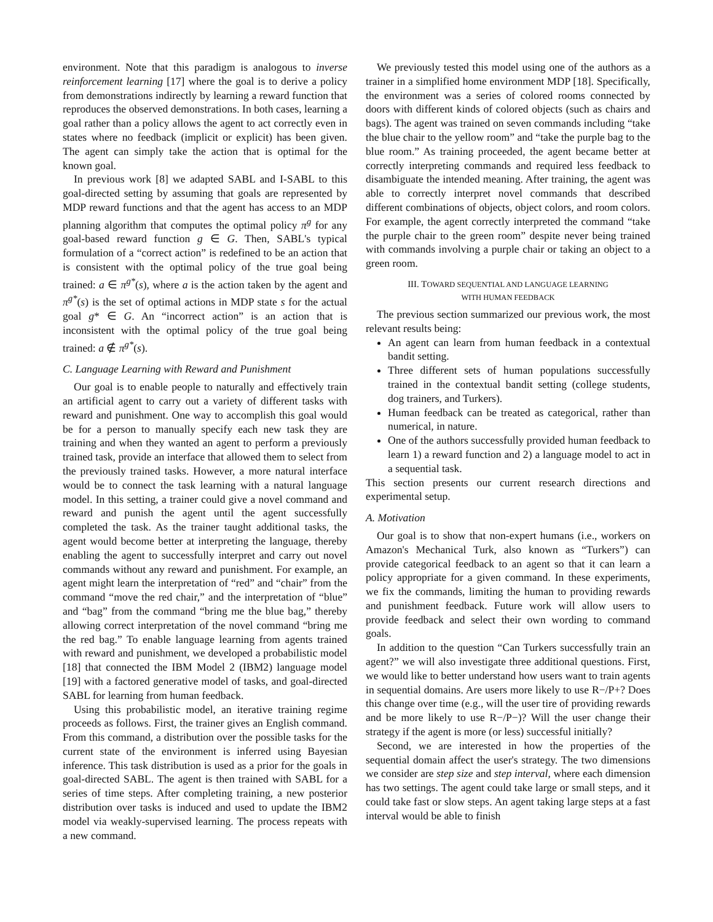environment. Note that this paradigm is analogous to inverse reinforcement learning [17] where the goal is to derive a policy from demonstrations indirectly by learning a reward function that reproduces the observed demonstrations. In both cases, learning a goal rather than a policy allows the agent to act correctly even in states where no feedback (implicit or explicit) has been given. The agent can simply take the action that is optimal for the known goal.
In previous work [8] we adapted SABL and I-SABL to this goal-directed setting by assuming that goals are represented by MDP reward functions and that the agent has access to an MDP planning algorithm that computes the optimal policy π<sup>g</sup> for any goal-based reward function g ∈ G. Then, SABL's typical formulation of a “correct action” is redefined to be an action that is consistent with the optimal policy of the true goal being trained: a ∈ π<sup>g*</sup>(s), where a is the action taken by the agent and π<sup>g*</sup>(s) is the set of optimal actions in MDP state s for the actual goal g* ∈ G. An “incorrect action” is an action that is inconsistent with the optimal policy of the true goal being trained: a ∉ π<sup>g*</sup>(s).
C. Language Learning with Reward and Punishment
Our goal is to enable people to naturally and effectively train an artificial agent to carry out a variety of different tasks with reward and punishment. One way to accomplish this goal would be for a person to manually specify each new task they are training and when they wanted an agent to perform a previously trained task, provide an interface that allowed them to select from the previously trained tasks. However, a more natural interface would be to connect the task learning with a natural language model. In this setting, a trainer could give a novel command and reward and punish the agent until the agent successfully completed the task. As the trainer taught additional tasks, the agent would become better at interpreting the language, thereby enabling the agent to successfully interpret and carry out novel commands without any reward and punishment. For example, an agent might learn the interpretation of “red” and “chair” from the command “move the red chair,” and the interpretation of “blue” and “bag” from the command “bring me the blue bag,” thereby allowing correct interpretation of the novel command “bring me the red bag.” To enable language learning from agents trained with reward and punishment, we developed a probabilistic model [18] that connected the IBM Model 2 (IBM2) language model [19] with a factored generative model of tasks, and goal-directed SABL for learning from human feedback.
Using this probabilistic model, an iterative training regime proceeds as follows. First, the trainer gives an English command. From this command, a distribution over the possible tasks for the current state of the environment is inferred using Bayesian inference. This task distribution is used as a prior for the goals in goal-directed SABL. The agent is then trained with SABL for a series of time steps. After completing training, a new posterior distribution over tasks is induced and used to update the IBM2 model via weakly-supervised learning. The process repeats with a new command.
We previously tested this model using one of the authors as a trainer in a simplified home environment MDP [18]. Specifically, the environment was a series of colored rooms connected by doors with different kinds of colored objects (such as chairs and bags). The agent was trained on seven commands including “take the blue chair to the yellow room” and “take the purple bag to the blue room.” As training proceeded, the agent became better at correctly interpreting commands and required less feedback to disambiguate the intended meaning. After training, the agent was able to correctly interpret novel commands that described different combinations of objects, object colors, and room colors. For example, the agent correctly interpreted the command “take the purple chair to the green room” despite never being trained with commands involving a purple chair or taking an object to a green room.
III. TOWARD SEQUENTIAL AND LANGUAGE LEARNING
WITH HUMAN FEEDBACK
The previous section summarized our previous work, the most relevant results being:
An agent can learn from human feedback in a contextual bandit setting.
Three different sets of human populations successfully trained in the contextual bandit setting (college students, dog trainers, and Turkers).
Human feedback can be treated as categorical, rather than numerical, in nature.
One of the authors successfully provided human feedback to learn 1) a reward function and 2) a language model to act in a sequential task.
This section presents our current research directions and experimental setup.
A. Motivation
Our goal is to show that non-expert humans (i.e., workers on Amazon's Mechanical Turk, also known as “Turkers”) can provide categorical feedback to an agent so that it can learn a policy appropriate for a given command. In these experiments, we fix the commands, limiting the human to providing rewards and punishment feedback. Future work will allow users to provide feedback and select their own wording to command goals.
In addition to the question “Can Turkers successfully train an agent?” we will also investigate three additional questions. First, we would like to better understand how users want to train agents in sequential domains. Are users more likely to use R−/P+? Does this change over time (e.g., will the user tire of providing rewards and be more likely to use R−/P−)? Will the user change their strategy if the agent is more (or less) successful initially?
Second, we are interested in how the properties of the sequential domain affect the user's strategy. The two dimensions we consider are step size and step interval, where each dimension has two settings. The agent could take large or small steps, and it could take fast or slow steps. An agent taking large steps at a fast interval would be able to finish